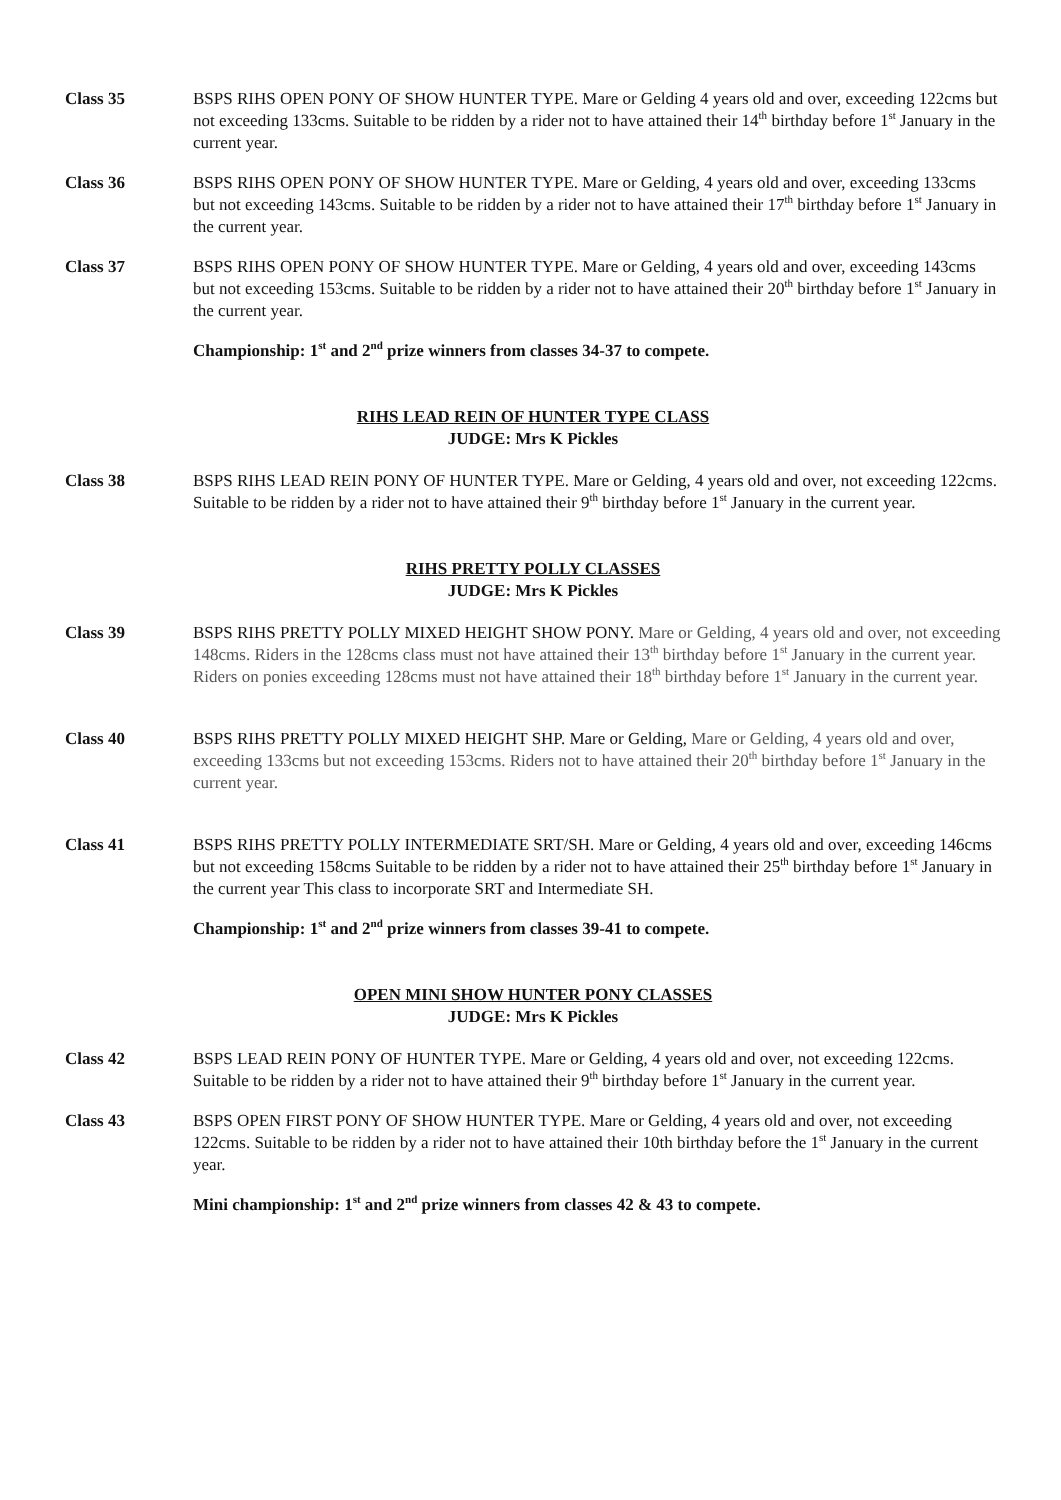Class 35 BSPS RIHS OPEN PONY OF SHOW HUNTER TYPE. Mare or Gelding 4 years old and over, exceeding 122cms but not exceeding 133cms. Suitable to be ridden by a rider not to have attained their 14<sup>th</sup> birthday before 1<sup>st</sup> January in the current year.
Class 36 BSPS RIHS OPEN PONY OF SHOW HUNTER TYPE. Mare or Gelding, 4 years old and over, exceeding 133cms but not exceeding 143cms. Suitable to be ridden by a rider not to have attained their 17<sup>th</sup> birthday before 1<sup>st</sup> January in the current year.
Class 37 BSPS RIHS OPEN PONY OF SHOW HUNTER TYPE. Mare or Gelding, 4 years old and over, exceeding 143cms but not exceeding 153cms. Suitable to be ridden by a rider not to have attained their 20<sup>th</sup> birthday before 1<sup>st</sup> January in the current year.
Championship: 1<sup>st</sup> and 2<sup>nd</sup> prize winners from classes 34-37 to compete.
RIHS LEAD REIN OF HUNTER TYPE CLASS
JUDGE: Mrs K Pickles
Class 38 BSPS RIHS LEAD REIN PONY OF HUNTER TYPE. Mare or Gelding, 4 years old and over, not exceeding 122cms. Suitable to be ridden by a rider not to have attained their 9<sup>th</sup> birthday before 1<sup>st</sup> January in the current year.
RIHS PRETTY POLLY CLASSES
JUDGE: Mrs K Pickles
Class 39 BSPS RIHS PRETTY POLLY MIXED HEIGHT SHOW PONY. Mare or Gelding, 4 years old and over, not exceeding 148cms. Riders in the 128cms class must not have attained their 13<sup>th</sup> birthday before 1<sup>st</sup> January in the current year. Riders on ponies exceeding 128cms must not have attained their 18<sup>th</sup> birthday before 1<sup>st</sup> January in the current year.
Class 40 BSPS RIHS PRETTY POLLY MIXED HEIGHT SHP. Mare or Gelding, Mare or Gelding, 4 years old and over, exceeding 133cms but not exceeding 153cms. Riders not to have attained their 20<sup>th</sup> birthday before 1<sup>st</sup> January in the current year.
Class 41 BSPS RIHS PRETTY POLLY INTERMEDIATE SRT/SH. Mare or Gelding, 4 years old and over, exceeding 146cms but not exceeding 158cms Suitable to be ridden by a rider not to have attained their 25<sup>th</sup> birthday before 1<sup>st</sup> January in the current year This class to incorporate SRT and Intermediate SH.
Championship: 1<sup>st</sup> and 2<sup>nd</sup> prize winners from classes 39-41 to compete.
OPEN MINI SHOW HUNTER PONY CLASSES
JUDGE: Mrs K Pickles
Class 42 BSPS LEAD REIN PONY OF HUNTER TYPE. Mare or Gelding, 4 years old and over, not exceeding 122cms. Suitable to be ridden by a rider not to have attained their 9<sup>th</sup> birthday before 1<sup>st</sup> January in the current year.
Class 43 BSPS OPEN FIRST PONY OF SHOW HUNTER TYPE. Mare or Gelding, 4 years old and over, not exceeding 122cms. Suitable to be ridden by a rider not to have attained their 10th birthday before the 1<sup>st</sup> January in the current year.
Mini championship: 1<sup>st</sup> and 2<sup>nd</sup> prize winners from classes 42 & 43 to compete.